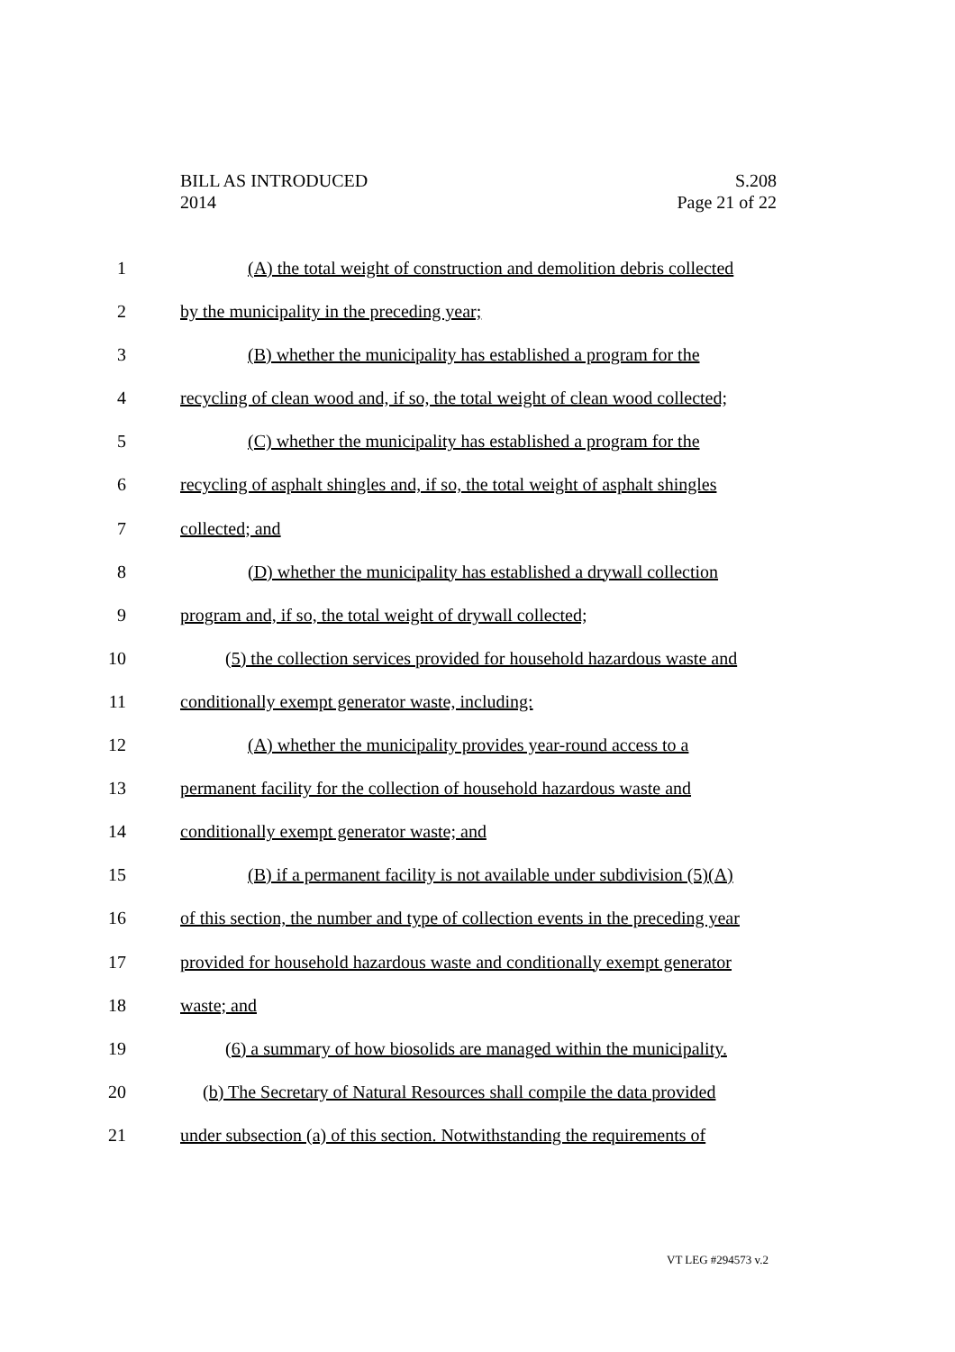BILL AS INTRODUCED
2014
S.208
Page 21 of 22
1 (A) the total weight of construction and demolition debris collected
2 by the municipality in the preceding year;
3 (B) whether the municipality has established a program for the
4 recycling of clean wood and, if so, the total weight of clean wood collected;
5 (C) whether the municipality has established a program for the
6 recycling of asphalt shingles and, if so, the total weight of asphalt shingles
7 collected; and
8 (D) whether the municipality has established a drywall collection
9 program and, if so, the total weight of drywall collected;
10 (5) the collection services provided for household hazardous waste and
11 conditionally exempt generator waste, including:
12 (A) whether the municipality provides year-round access to a
13 permanent facility for the collection of household hazardous waste and
14 conditionally exempt generator waste; and
15 (B) if a permanent facility is not available under subdivision (5)(A)
16 of this section, the number and type of collection events in the preceding year
17 provided for household hazardous waste and conditionally exempt generator
18 waste; and
19 (6) a summary of how biosolids are managed within the municipality.
20 (b) The Secretary of Natural Resources shall compile the data provided
21 under subsection (a) of this section. Notwithstanding the requirements of
VT LEG #294573 v.2